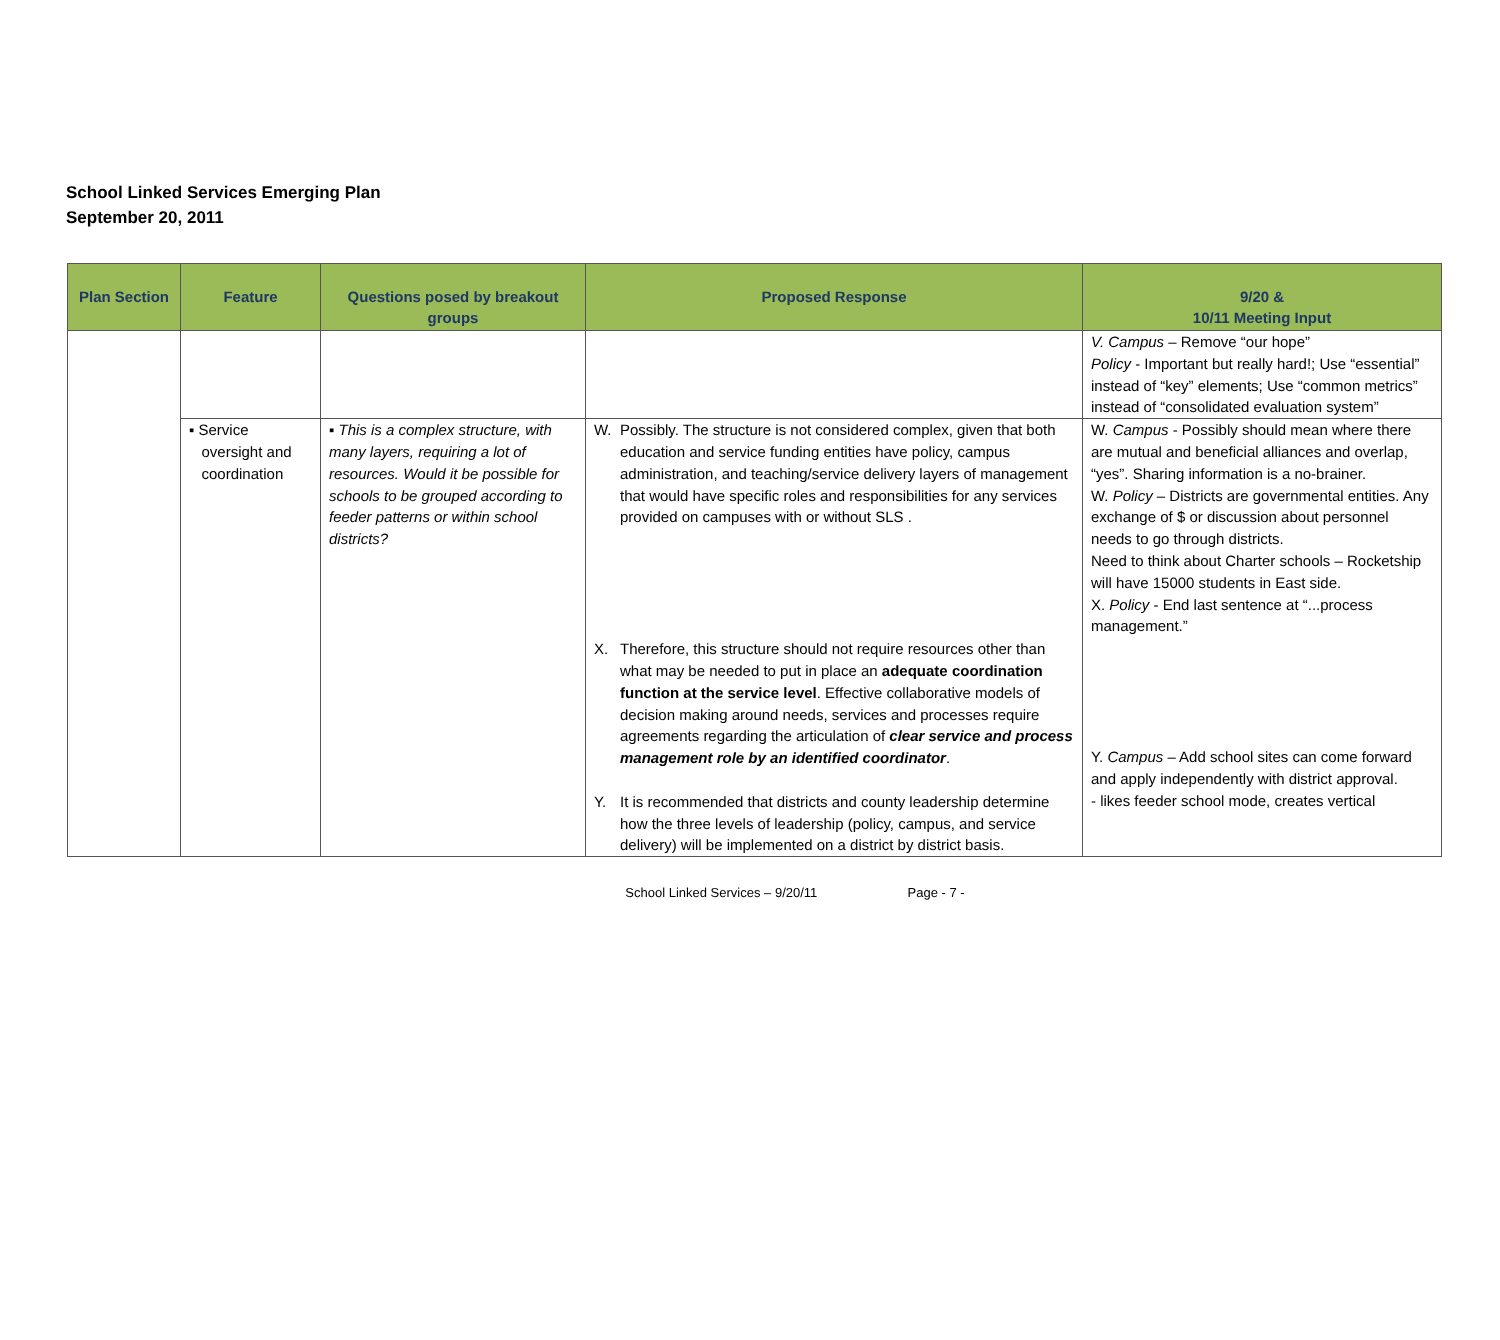School Linked Services Emerging Plan
September 20, 2011
| Plan Section | Feature | Questions posed by breakout groups | Proposed Response | 9/20 & 10/11 Meeting Input |
| --- | --- | --- | --- | --- |
| | | | | V. Campus – Remove “our hope” Policy - Important but really hard!; Use “essential” instead of “key” elements; Use “common metrics” instead of “consolidated evaluation system” |
| | ▪ Service oversight and coordination | ▪ This is a complex structure, with many layers, requiring a lot of resources. Would it be possible for schools to be grouped according to feeder patterns or within school districts? | W. Possibly. The structure is not considered complex, given that both education and service funding entities have policy, campus administration, and teaching/service delivery layers of management that would have specific roles and responsibilities for any services provided on campuses with or without SLS . X. Therefore, this structure should not require resources other than what may be needed to put in place an adequate coordination function at the service level . Effective collaborative models of decision making around needs, services and processes require agreements regarding the articulation of clear service and process management role by an identified coordinator . Y. It is recommended that districts and county leadership determine how the three levels of leadership (policy, campus, and service delivery) will be implemented on a district by district basis. | W. Campus - Possibly should mean where there are mutual and beneficial alliances and overlap, “yes”. Sharing information is a no-brainer. W. Policy – Districts are governmental entities. Any exchange of $ or discussion about personnel needs to go through districts. Need to think about Charter schools – Rocketship will have 15000 students in East side. X. Policy - End last sentence at “...process management.” Y. Campus – Add school sites can come forward and apply independently with district approval. - likes feeder school mode, creates vertical |
School Linked Services – 9/20/11 Page - 7 -